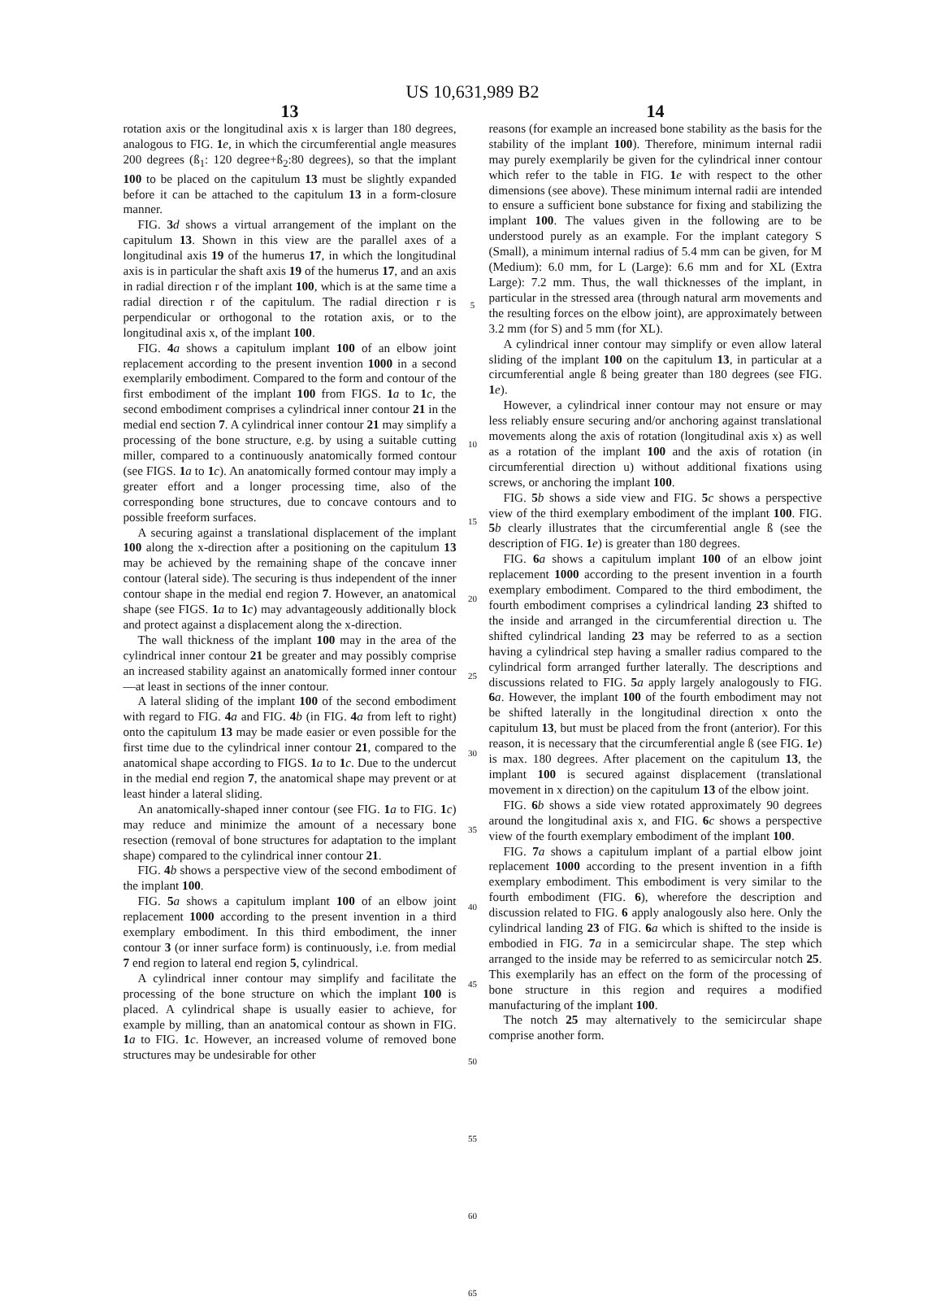US 10,631,989 B2
13
rotation axis or the longitudinal axis x is larger than 180 degrees, analogous to FIG. 1 e, in which the circumferential angle measures 200 degrees (ß<sub>1</sub>: 120 degree+ß<sub>2</sub>:80 degrees), so that the implant 100 to be placed on the capitulum 13 must be slightly expanded before it can be attached to the capitulum 13 in a form-closure manner.
FIG. 3 d shows a virtual arrangement of the implant on the capitulum 13. Shown in this view are the parallel axes of a longitudinal axis 19 of the humerus 17, in which the longitudinal axis is in particular the shaft axis 19 of the humerus 17, and an axis in radial direction r of the implant 100, which is at the same time a radial direction r of the capitulum. The radial direction r is perpendicular or orthogonal to the rotation axis, or to the longitudinal axis x, of the implant 100.
FIG. 4 a shows a capitulum implant 100 of an elbow joint replacement according to the present invention 1000 in a second exemplarily embodiment. Compared to the form and contour of the first embodiment of the implant 100 from FIGS. 1 a to 1 c, the second embodiment comprises a cylindrical inner contour 21 in the medial end section 7. A cylindrical inner contour 21 may simplify a processing of the bone structure, e.g. by using a suitable cutting miller, compared to a continuously anatomically formed contour (see FIGS. 1 a to 1 c). An anatomically formed contour may imply a greater effort and a longer processing time, also of the corresponding bone structures, due to concave contours and to possible freeform surfaces.
A securing against a translational displacement of the implant 100 along the x-direction after a positioning on the capitulum 13 may be achieved by the remaining shape of the concave inner contour (lateral side). The securing is thus independent of the inner contour shape in the medial end region 7. However, an anatomical shape (see FIGS. 1 a to 1 c) may advantageously additionally block and protect against a displacement along the x-direction.
The wall thickness of the implant 100 may in the area of the cylindrical inner contour 21 be greater and may possibly comprise an increased stability against an anatomically formed inner contour—at least in sections of the inner contour.
A lateral sliding of the implant 100 of the second embodiment with regard to FIG. 4 a and FIG. 4 b (in FIG. 4 a from left to right) onto the capitulum 13 may be made easier or even possible for the first time due to the cylindrical inner contour 21, compared to the anatomical shape according to FIGS. 1 a to 1 c. Due to the undercut in the medial end region 7, the anatomical shape may prevent or at least hinder a lateral sliding.
An anatomically-shaped inner contour (see FIG. 1 a to FIG. 1 c) may reduce and minimize the amount of a necessary bone resection (removal of bone structures for adaptation to the implant shape) compared to the cylindrical inner contour 21.
FIG. 4 b shows a perspective view of the second embodiment of the implant 100.
FIG. 5 a shows a capitulum implant 100 of an elbow joint replacement 1000 according to the present invention in a third exemplary embodiment. In this third embodiment, the inner contour 3 (or inner surface form) is continuously, i.e. from medial 7 end region to lateral end region 5, cylindrical.
A cylindrical inner contour may simplify and facilitate the processing of the bone structure on which the implant 100 is placed. A cylindrical shape is usually easier to achieve, for example by milling, than an anatomical contour as shown in FIG. 1 a to FIG. 1 c. However, an increased volume of removed bone structures may be undesirable for other
5
10
15
20
25
30
35
40
45
50
55
60
65
14
reasons (for example an increased bone stability as the basis for the stability of the implant 100). Therefore, minimum internal radii may purely exemplarily be given for the cylindrical inner contour which refer to the table in FIG. 1 e with respect to the other dimensions (see above). These minimum internal radii are intended to ensure a sufficient bone substance for fixing and stabilizing the implant 100. The values given in the following are to be understood purely as an example. For the implant category S (Small), a minimum internal radius of 5.4 mm can be given, for M (Medium): 6.0 mm, for L (Large): 6.6 mm and for XL (Extra Large): 7.2 mm. Thus, the wall thicknesses of the implant, in particular in the stressed area (through natural arm movements and the resulting forces on the elbow joint), are approximately between 3.2 mm (for S) and 5 mm (for XL).
A cylindrical inner contour may simplify or even allow lateral sliding of the implant 100 on the capitulum 13, in particular at a circumferential angle ß being greater than 180 degrees (see FIG. 1 e).
However, a cylindrical inner contour may not ensure or may less reliably ensure securing and/or anchoring against translational movements along the axis of rotation (longitudinal axis x) as well as a rotation of the implant 100 and the axis of rotation (in circumferential direction u) without additional fixations using screws, or anchoring the implant 100.
FIG. 5 b shows a side view and FIG. 5 c shows a perspective view of the third exemplary embodiment of the implant 100. FIG. 5 b clearly illustrates that the circumferential angle ß (see the description of FIG. 1 e) is greater than 180 degrees.
FIG. 6 a shows a capitulum implant 100 of an elbow joint replacement 1000 according to the present invention in a fourth exemplary embodiment. Compared to the third embodiment, the fourth embodiment comprises a cylindrical landing 23 shifted to the inside and arranged in the circumferential direction u. The shifted cylindrical landing 23 may be referred to as a section having a cylindrical step having a smaller radius compared to the cylindrical form arranged further laterally. The descriptions and discussions related to FIG. 5 a apply largely analogously to FIG. 6 a. However, the implant 100 of the fourth embodiment may not be shifted laterally in the longitudinal direction x onto the capitulum 13, but must be placed from the front (anterior). For this reason, it is necessary that the circumferential angle ß (see FIG. 1 e) is max. 180 degrees. After placement on the capitulum 13, the implant 100 is secured against displacement (translational movement in x direction) on the capitulum 13 of the elbow joint.
FIG. 6 b shows a side view rotated approximately 90 degrees around the longitudinal axis x, and FIG. 6 c shows a perspective view of the fourth exemplary embodiment of the implant 100.
FIG. 7 a shows a capitulum implant of a partial elbow joint replacement 1000 according to the present invention in a fifth exemplary embodiment. This embodiment is very similar to the fourth embodiment (FIG. 6), wherefore the description and discussion related to FIG. 6 apply analogously also here. Only the cylindrical landing 23 of FIG. 6 a which is shifted to the inside is embodied in FIG. 7 a in a semicircular shape. The step which arranged to the inside may be referred to as semicircular notch 25. This exemplarily has an effect on the form of the processing of bone structure in this region and requires a modified manufacturing of the implant 100.
The notch 25 may alternatively to the semicircular shape comprise another form.